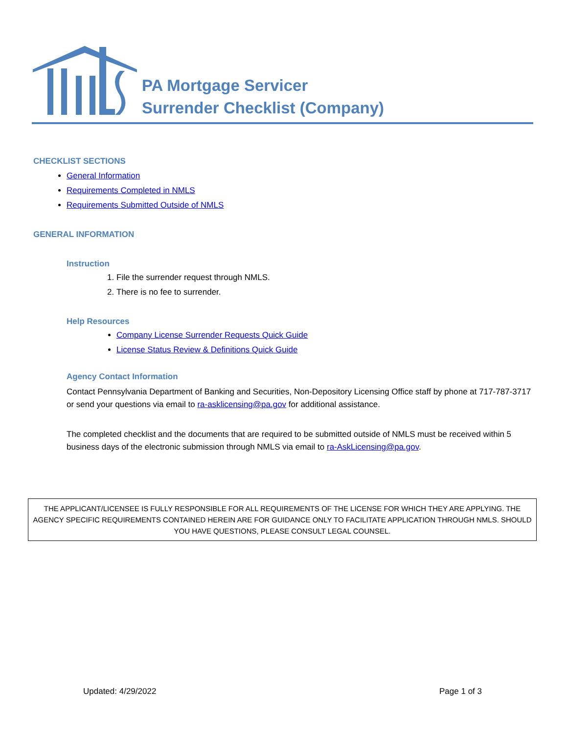PA Mortgage Servicer
Surrender Checklist (Company)
CHECKLIST SECTIONS
General Information
Requirements Completed in NMLS
Requirements Submitted Outside of NMLS
GENERAL INFORMATION
Instruction
1. File the surrender request through NMLS.
2. There is no fee to surrender.
Help Resources
Company License Surrender Requests Quick Guide
License Status Review & Definitions Quick Guide
Agency Contact Information
Contact Pennsylvania Department of Banking and Securities, Non-Depository Licensing Office staff by phone at 717-787-3717 or send your questions via email to ra-asklicensing@pa.gov for additional assistance.
The completed checklist and the documents that are required to be submitted outside of NMLS must be received within 5 business days of the electronic submission through NMLS via email to ra-AskLicensing@pa.gov.
THE APPLICANT/LICENSEE IS FULLY RESPONSIBLE FOR ALL REQUIREMENTS OF THE LICENSE FOR WHICH THEY ARE APPLYING. THE AGENCY SPECIFIC REQUIREMENTS CONTAINED HEREIN ARE FOR GUIDANCE ONLY TO FACILITATE APPLICATION THROUGH NMLS. SHOULD YOU HAVE QUESTIONS, PLEASE CONSULT LEGAL COUNSEL.
Updated: 4/29/2022 Page 1 of 3